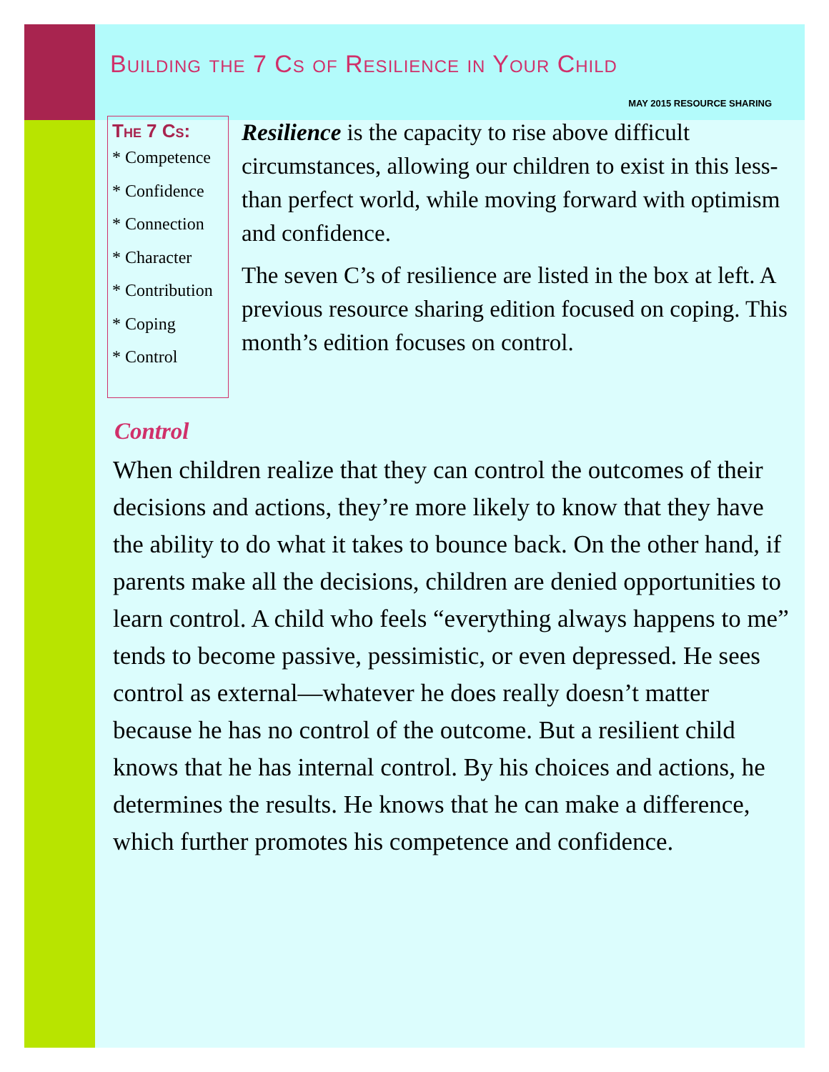Building the 7 Cs of Resilience in Your Child
MAY 2015 RESOURCE SHARING
The 7 Cs:
* Competence
* Confidence
* Connection
* Character
* Contribution
* Coping
* Control
Resilience is the capacity to rise above difficult circumstances, allowing our children to exist in this less-than perfect world, while moving forward with optimism and confidence.
The seven C’s of resilience are listed in the box at left. A previous resource sharing edition focused on coping. This month’s edition focuses on control.
Control
When children realize that they can control the outcomes of their decisions and actions, they’re more likely to know that they have the ability to do what it takes to bounce back. On the other hand, if parents make all the decisions, children are denied opportunities to learn control. A child who feels “everything always happens to me” tends to become passive, pessimistic, or even depressed. He sees control as external—whatever he does really doesn’t matter because he has no control of the outcome. But a resilient child knows that he has internal control. By his choices and actions, he determines the results. He knows that he can make a difference, which further promotes his competence and confidence.